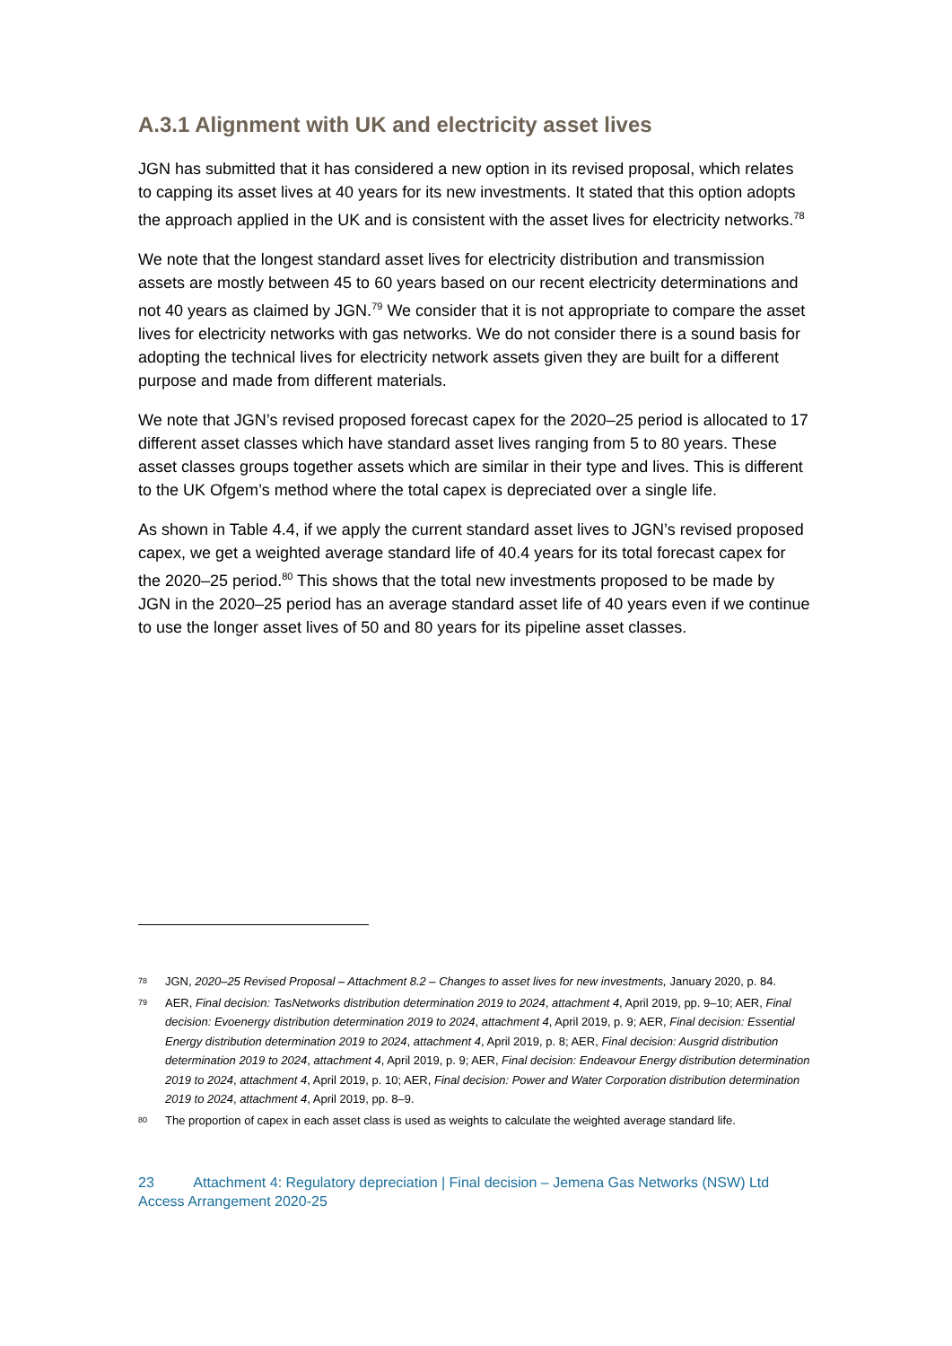A.3.1 Alignment with UK and electricity asset lives
JGN has submitted that it has considered a new option in its revised proposal, which relates to capping its asset lives at 40 years for its new investments. It stated that this option adopts the approach applied in the UK and is consistent with the asset lives for electricity networks.<sup>78</sup>
We note that the longest standard asset lives for electricity distribution and transmission assets are mostly between 45 to 60 years based on our recent electricity determinations and not 40 years as claimed by JGN.<sup>79</sup> We consider that it is not appropriate to compare the asset lives for electricity networks with gas networks. We do not consider there is a sound basis for adopting the technical lives for electricity network assets given they are built for a different purpose and made from different materials.
We note that JGN’s revised proposed forecast capex for the 2020–25 period is allocated to 17 different asset classes which have standard asset lives ranging from 5 to 80 years. These asset classes groups together assets which are similar in their type and lives. This is different to the UK Ofgem’s method where the total capex is depreciated over a single life.
As shown in Table 4.4, if we apply the current standard asset lives to JGN’s revised proposed capex, we get a weighted average standard life of 40.4 years for its total forecast capex for the 2020–25 period.<sup>80</sup> This shows that the total new investments proposed to be made by JGN in the 2020–25 period has an average standard asset life of 40 years even if we continue to use the longer asset lives of 50 and 80 years for its pipeline asset classes.
78 JGN, 2020–25 Revised Proposal – Attachment 8.2 – Changes to asset lives for new investments, January 2020, p. 84.
79 AER, Final decision: TasNetworks distribution determination 2019 to 2024, attachment 4, April 2019, pp. 9–10; AER, Final decision: Evoenergy distribution determination 2019 to 2024, attachment 4, April 2019, p. 9; AER, Final decision: Essential Energy distribution determination 2019 to 2024, attachment 4, April 2019, p. 8; AER, Final decision: Ausgrid distribution determination 2019 to 2024, attachment 4, April 2019, p. 9; AER, Final decision: Endeavour Energy distribution determination 2019 to 2024, attachment 4, April 2019, p. 10; AER, Final decision: Power and Water Corporation distribution determination 2019 to 2024, attachment 4, April 2019, pp. 8–9.
80 The proportion of capex in each asset class is used as weights to calculate the weighted average standard life.
23 Attachment 4: Regulatory depreciation | Final decision – Jemena Gas Networks (NSW) Ltd
Access Arrangement 2020-25